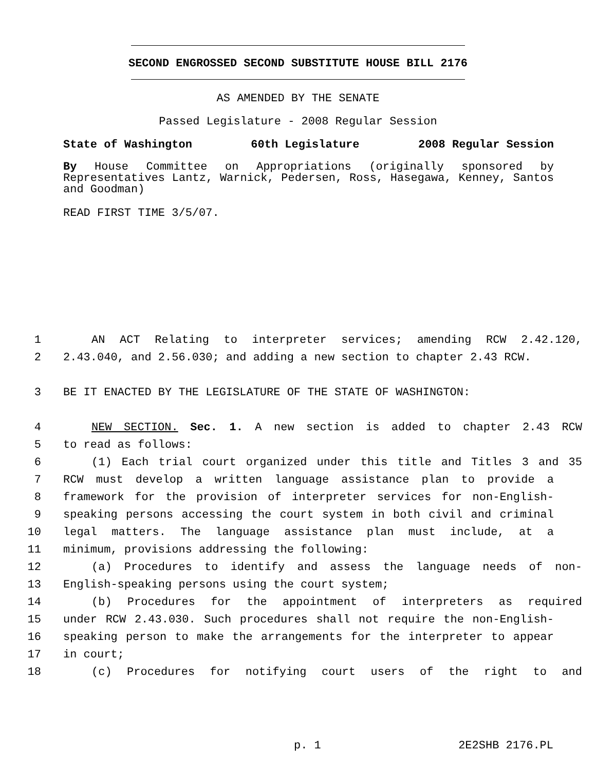SECOND ENGROSSED SECOND SUBSTITUTE HOUSE BILL 2176
AS AMENDED BY THE SENATE
Passed Legislature - 2008 Regular Session
State of Washington 60th Legislature 2008 Regular Session
By House Committee on Appropriations (originally sponsored by Representatives Lantz, Warnick, Pedersen, Ross, Hasegawa, Kenney, Santos and Goodman)
READ FIRST TIME 3/5/07.
1 AN ACT Relating to interpreter services; amending RCW 2.42.120,
2 2.43.040, and 2.56.030; and adding a new section to chapter 2.43 RCW.
3 BE IT ENACTED BY THE LEGISLATURE OF THE STATE OF WASHINGTON:
4 NEW SECTION. Sec. 1. A new section is added to chapter 2.43 RCW
5 to read as follows:
6 (1) Each trial court organized under this title and Titles 3 and 35
7 RCW must develop a written language assistance plan to provide a
8 framework for the provision of interpreter services for non-English-
9 speaking persons accessing the court system in both civil and criminal
10 legal matters. The language assistance plan must include, at a
11 minimum, provisions addressing the following:
12 (a) Procedures to identify and assess the language needs of non-
13 English-speaking persons using the court system;
14 (b) Procedures for the appointment of interpreters as required
15 under RCW 2.43.030. Such procedures shall not require the non-English-
16 speaking person to make the arrangements for the interpreter to appear
17 in court;
18 (c) Procedures for notifying court users of the right to and
p. 1 2E2SHB 2176.PL